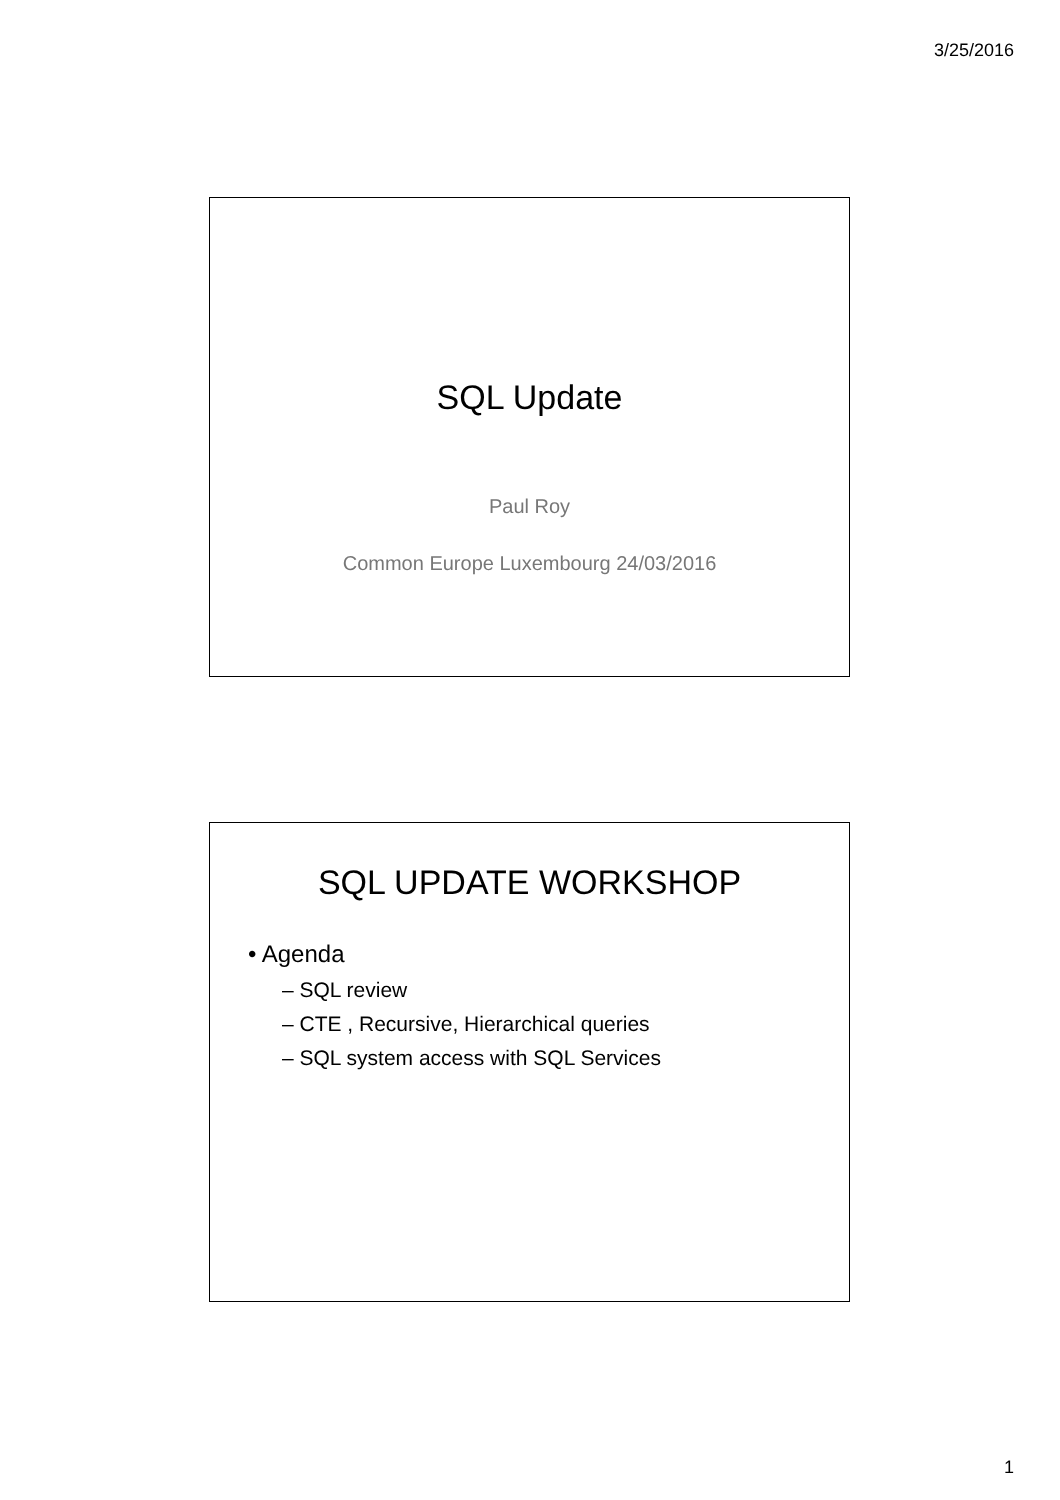3/25/2016
SQL Update
Paul Roy
Common Europe Luxembourg 24/03/2016
SQL UPDATE WORKSHOP
• Agenda
– SQL review
– CTE , Recursive, Hierarchical queries
– SQL system access with SQL Services
1